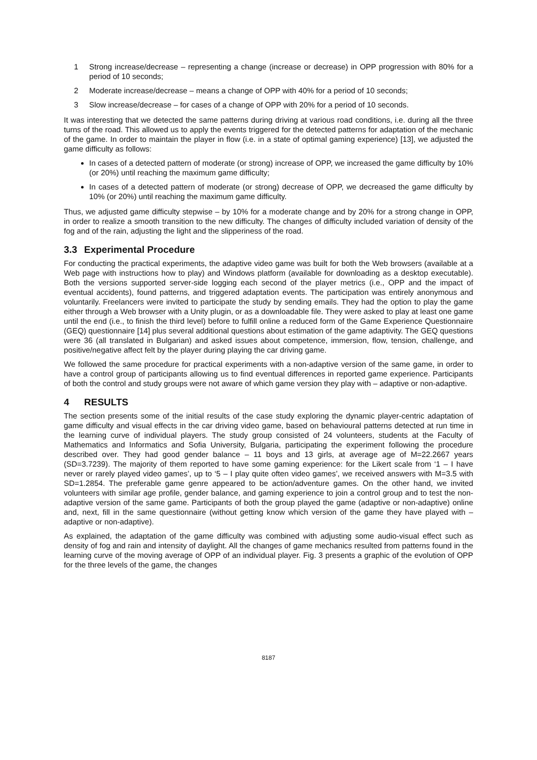1 Strong increase/decrease – representing a change (increase or decrease) in OPP progression with 80% for a period of 10 seconds;
2 Moderate increase/decrease – means a change of OPP with 40% for a period of 10 seconds;
3 Slow increase/decrease – for cases of a change of OPP with 20% for a period of 10 seconds.
It was interesting that we detected the same patterns during driving at various road conditions, i.e. during all the three turns of the road. This allowed us to apply the events triggered for the detected patterns for adaptation of the mechanic of the game. In order to maintain the player in flow (i.e. in a state of optimal gaming experience) [13], we adjusted the game difficulty as follows:
In cases of a detected pattern of moderate (or strong) increase of OPP, we increased the game difficulty by 10% (or 20%) until reaching the maximum game difficulty;
In cases of a detected pattern of moderate (or strong) decrease of OPP, we decreased the game difficulty by 10% (or 20%) until reaching the maximum game difficulty.
Thus, we adjusted game difficulty stepwise – by 10% for a moderate change and by 20% for a strong change in OPP, in order to realize a smooth transition to the new difficulty. The changes of difficulty included variation of density of the fog and of the rain, adjusting the light and the slipperiness of the road.
3.3 Experimental Procedure
For conducting the practical experiments, the adaptive video game was built for both the Web browsers (available at a Web page with instructions how to play) and Windows platform (available for downloading as a desktop executable). Both the versions supported server-side logging each second of the player metrics (i.e., OPP and the impact of eventual accidents), found patterns, and triggered adaptation events. The participation was entirely anonymous and voluntarily. Freelancers were invited to participate the study by sending emails. They had the option to play the game either through a Web browser with a Unity plugin, or as a downloadable file. They were asked to play at least one game until the end (i.e., to finish the third level) before to fulfill online a reduced form of the Game Experience Questionnaire (GEQ) questionnaire [14] plus several additional questions about estimation of the game adaptivity. The GEQ questions were 36 (all translated in Bulgarian) and asked issues about competence, immersion, flow, tension, challenge, and positive/negative affect felt by the player during playing the car driving game.
We followed the same procedure for practical experiments with a non-adaptive version of the same game, in order to have a control group of participants allowing us to find eventual differences in reported game experience. Participants of both the control and study groups were not aware of which game version they play with – adaptive or non-adaptive.
4 RESULTS
The section presents some of the initial results of the case study exploring the dynamic player-centric adaptation of game difficulty and visual effects in the car driving video game, based on behavioural patterns detected at run time in the learning curve of individual players. The study group consisted of 24 volunteers, students at the Faculty of Mathematics and Informatics and Sofia University, Bulgaria, participating the experiment following the procedure described over. They had good gender balance – 11 boys and 13 girls, at average age of M=22.2667 years (SD=3.7239). The majority of them reported to have some gaming experience: for the Likert scale from ‘1 – I have never or rarely played video games’, up to ‘5 – I play quite often video games’, we received answers with M=3.5 with SD=1.2854. The preferable game genre appeared to be action/adventure games. On the other hand, we invited volunteers with similar age profile, gender balance, and gaming experience to join a control group and to test the non-adaptive version of the same game. Participants of both the group played the game (adaptive or non-adaptive) online and, next, fill in the same questionnaire (without getting know which version of the game they have played with – adaptive or non-adaptive).
As explained, the adaptation of the game difficulty was combined with adjusting some audio-visual effect such as density of fog and rain and intensity of daylight. All the changes of game mechanics resulted from patterns found in the learning curve of the moving average of OPP of an individual player. Fig. 3 presents a graphic of the evolution of OPP for the three levels of the game, the changes
8187